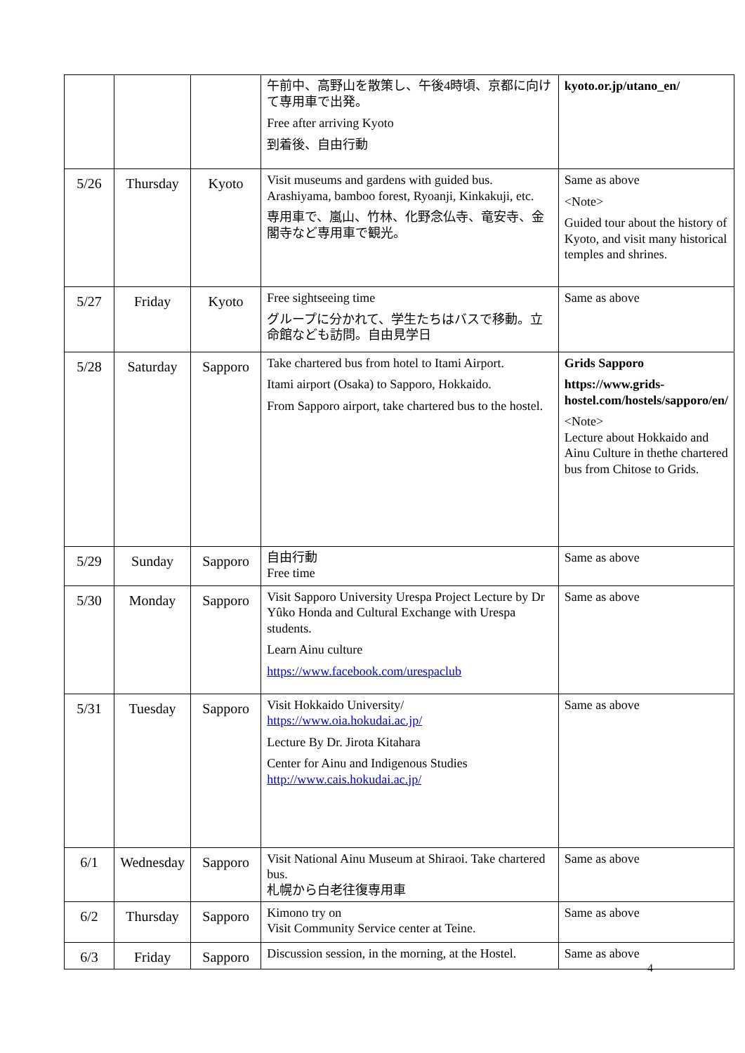| | | | 午前中、高野山を散策し、午後4時頃、京都に向けて専用車で出発。 Free after arriving Kyoto 到着後、自由行動 | kyoto.or.jp/utano_en/ |
| 5/26 | Thursday | Kyoto | Visit museums and gardens with guided bus. Arashiyama, bamboo forest, Ryoanji, Kinkakuji, etc. 専用車で、嵐山、竹林、化野念仏寺、竜安寺、金閣寺など専用車で観光。 | Same as above <Note> Guided tour about the history of Kyoto, and visit many historical temples and shrines. |
| 5/27 | Friday | Kyoto | Free sightseeing time グループに分かれて、学生たちはバスで移動。立命館なども訪問。自由見学日 | Same as above |
| 5/28 | Saturday | Sapporo | Take chartered bus from hotel to Itami Airport. Itami airport (Osaka) to Sapporo, Hokkaido. From Sapporo airport, take chartered bus to the hostel. | Grids Sapporo https://www.grids-hostel.com/hostels/sapporo/en/ <Note> Lecture about Hokkaido and Ainu Culture in thethe chartered bus from Chitose to Grids. |
| 5/29 | Sunday | Sapporo | 自由行動 Free time | Same as above |
| 5/30 | Monday | Sapporo | Visit Sapporo University Urespa Project Lecture by Dr Yûko Honda and Cultural Exchange with Urespa students. Learn Ainu culture https://www.facebook.com/urespaclub | Same as above |
| 5/31 | Tuesday | Sapporo | Visit Hokkaido University/ https://www.oia.hokudai.ac.jp/ Lecture By Dr. Jirota Kitahara Center for Ainu and Indigenous Studies http://www.cais.hokudai.ac.jp/ | Same as above |
| 6/1 | Wednesday | Sapporo | Visit National Ainu Museum at Shiraoi. Take chartered bus. 札幌から白老往復専用車 | Same as above |
| 6/2 | Thursday | Sapporo | Kimono try on Visit Community Service center at Teine. | Same as above |
| 6/3 | Friday | Sapporo | Discussion session, in the morning, at the Hostel. | Same as above |
4